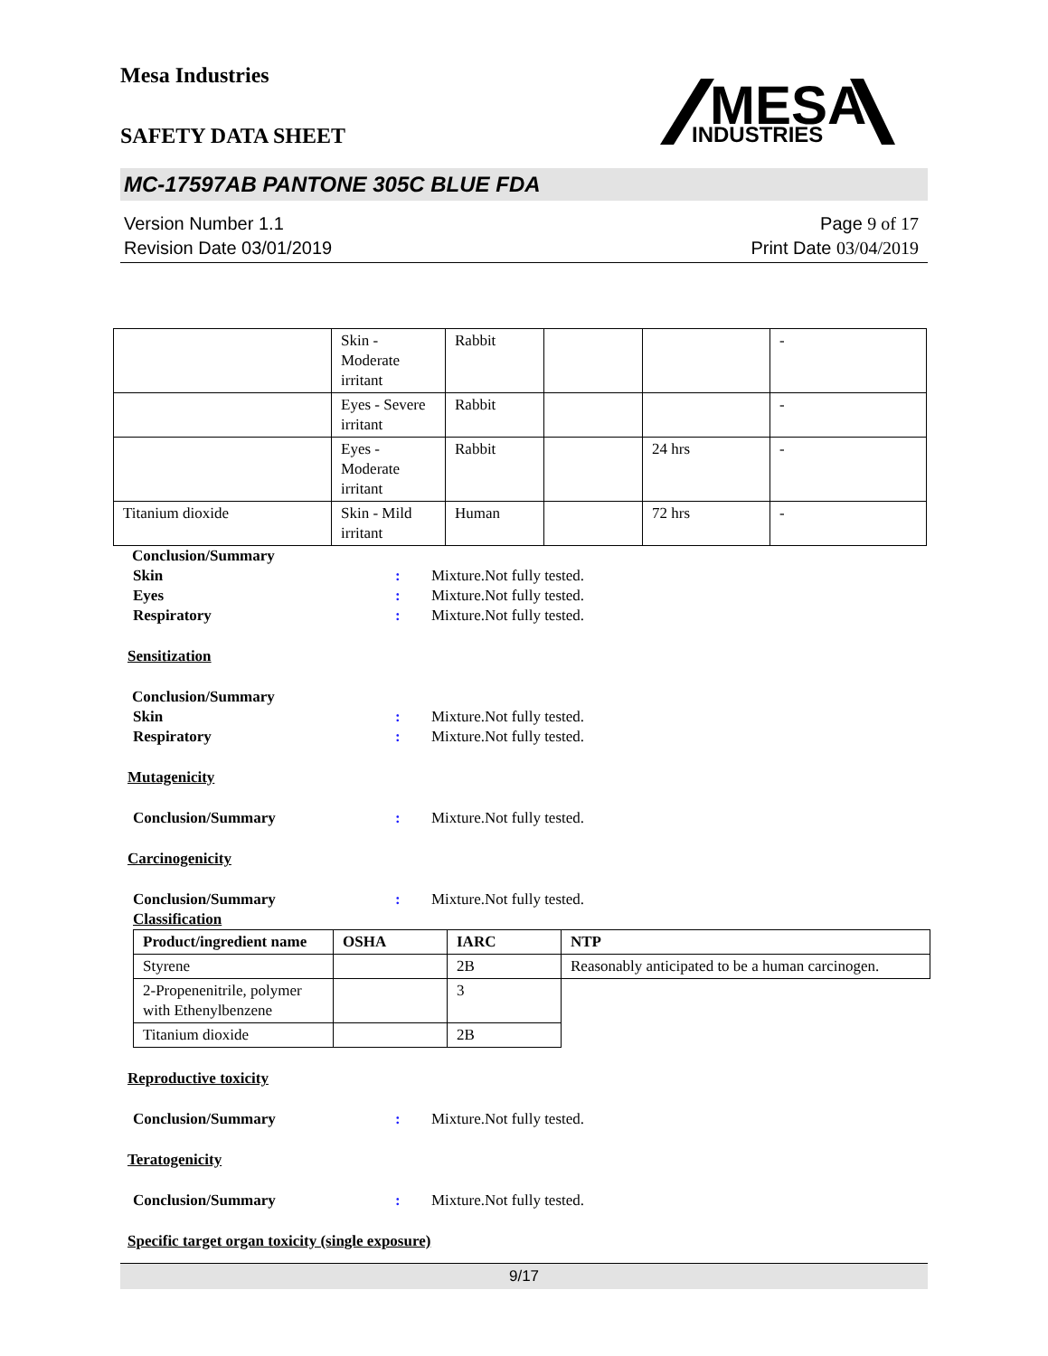Mesa Industries
MESA
INDUSTRIES
SAFETY DATA SHEET
MC-17597AB PANTONE 305C BLUE FDA
Version Number 1.1
Revision Date 03/01/2019
Page 9 of 17
Print Date 03/04/2019
| | Skin - Moderate irritant | Rabbit | | | - |
| | Eyes - Severe irritant | Rabbit | | | - |
| | Eyes - Moderate irritant | Rabbit | | 24 hrs | - |
| Titanium dioxide | Skin - Mild irritant | Human | | 72 hrs | - |
Conclusion/Summary
Skin: Mixture.Not fully tested.
Eyes: Mixture.Not fully tested.
Respiratory: Mixture.Not fully tested.
Sensitization
Conclusion/Summary
Skin: Mixture.Not fully tested.
Respiratory: Mixture.Not fully tested.
Mutagenicity
Conclusion/Summary: Mixture.Not fully tested.
Carcinogenicity
Conclusion/Summary: Mixture.Not fully tested.
Classification
| Product/ingredient name | OSHA | IARC | NTP |
| --- | --- | --- | --- |
| Styrene | | 2B | Reasonably anticipated to be a human carcinogen. |
| 2-Propenenitrile, polymer with Ethenylbenzene | | 3 | |
| Titanium dioxide | | 2B | |
Reproductive toxicity
Conclusion/Summary: Mixture.Not fully tested.
Teratogenicity
Conclusion/Summary: Mixture.Not fully tested.
Specific target organ toxicity (single exposure)
9/17